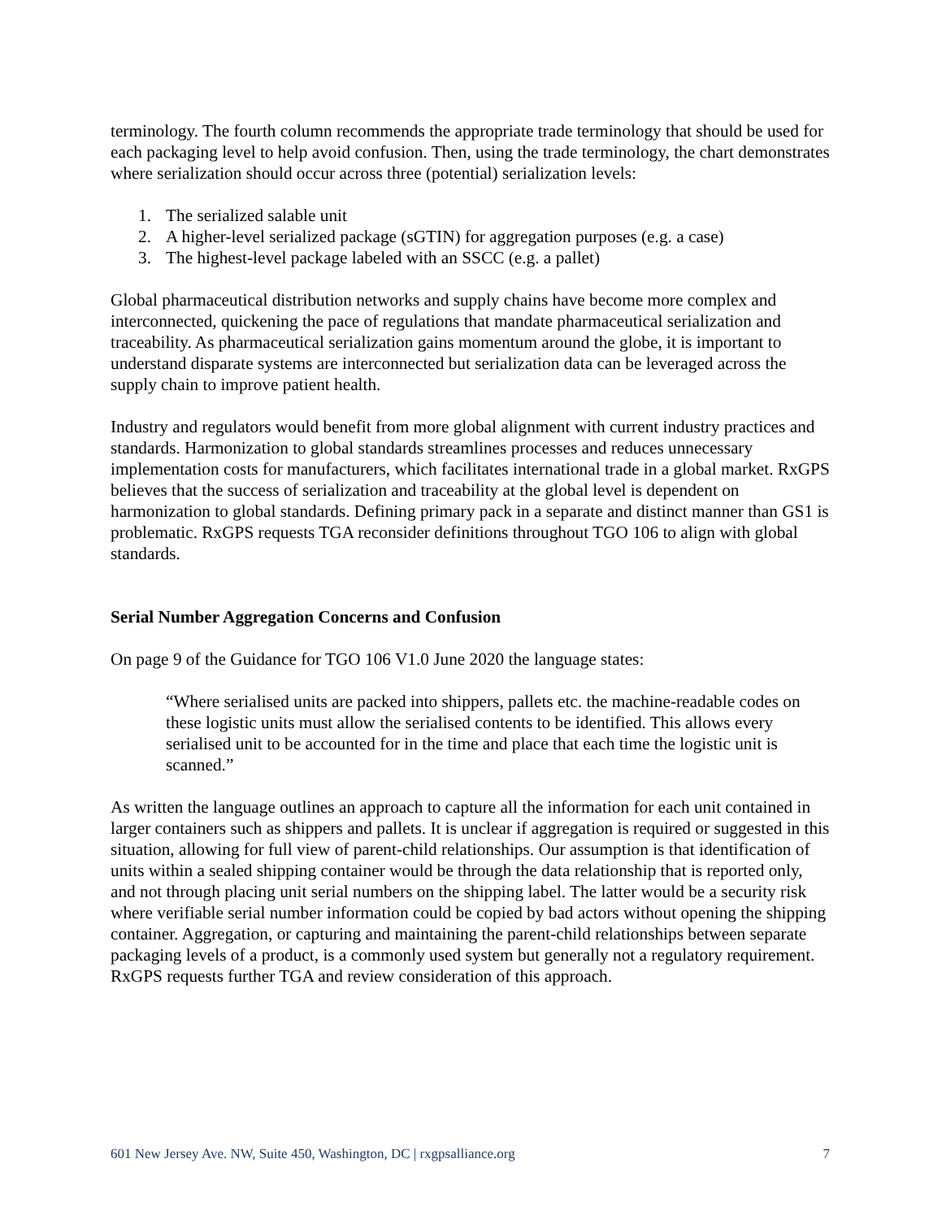terminology. The fourth column recommends the appropriate trade terminology that should be used for each packaging level to help avoid confusion. Then, using the trade terminology, the chart demonstrates where serialization should occur across three (potential) serialization levels:
1. The serialized salable unit
2. A higher-level serialized package (sGTIN) for aggregation purposes (e.g. a case)
3. The highest-level package labeled with an SSCC (e.g. a pallet)
Global pharmaceutical distribution networks and supply chains have become more complex and interconnected, quickening the pace of regulations that mandate pharmaceutical serialization and traceability. As pharmaceutical serialization gains momentum around the globe, it is important to understand disparate systems are interconnected but serialization data can be leveraged across the supply chain to improve patient health.
Industry and regulators would benefit from more global alignment with current industry practices and standards. Harmonization to global standards streamlines processes and reduces unnecessary implementation costs for manufacturers, which facilitates international trade in a global market. RxGPS believes that the success of serialization and traceability at the global level is dependent on harmonization to global standards. Defining primary pack in a separate and distinct manner than GS1 is problematic. RxGPS requests TGA reconsider definitions throughout TGO 106 to align with global standards.
Serial Number Aggregation Concerns and Confusion
On page 9 of the Guidance for TGO 106 V1.0 June 2020 the language states:
“Where serialised units are packed into shippers, pallets etc. the machine-readable codes on these logistic units must allow the serialised contents to be identified. This allows every serialised unit to be accounted for in the time and place that each time the logistic unit is scanned.”
As written the language outlines an approach to capture all the information for each unit contained in larger containers such as shippers and pallets. It is unclear if aggregation is required or suggested in this situation, allowing for full view of parent-child relationships. Our assumption is that identification of units within a sealed shipping container would be through the data relationship that is reported only, and not through placing unit serial numbers on the shipping label. The latter would be a security risk where verifiable serial number information could be copied by bad actors without opening the shipping container. Aggregation, or capturing and maintaining the parent-child relationships between separate packaging levels of a product, is a commonly used system but generally not a regulatory requirement. RxGPS requests further TGA and review consideration of this approach.
601 New Jersey Ave. NW, Suite 450, Washington, DC | rxgpsalliance.org 7